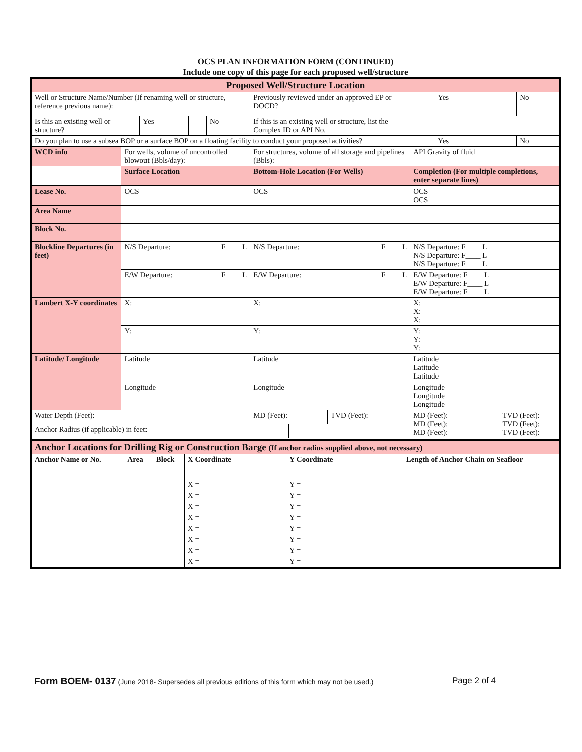OCS PLAN INFORMATION FORM (CONTINUED)
Include one copy of this page for each proposed well/structure
| Proposed Well/Structure Location | | | | | | | | | | | |
| Well or Structure Name/Number (If renaming well or structure, reference previous name): | | | | | Previously reviewed under an approved EP or DOCD? | | | | Yes | | No |
| Is this an existing well or structure? | | Yes | | No | If this is an existing well or structure, list the Complex ID or API No. | | | | | | |
| Do you plan to use a subsea BOP or a surface BOP on a floating facility to conduct your proposed activities? | | | | | | | | | Yes | | No |
| WCD info | For wells, volume of uncontrolled blowout (Bbls/day): | | | | For structures, volume of all storage and pipelines (Bbls): | | | API Gravity of fluid | | | |
| | Surface Location | | | | Bottom-Hole Location (For Wells) | | | Completion (For multiple completions, enter separate lines) | | | |
| Lease No. | OCS | | | | OCS | | | OCS OCS | | | |
| Area Name | | | | | | | | | | | |
| Block No. | | | | | | | | | | | |
| Blockline Departures (in feet) | N/S Departure: F____ L | | | | N/S Departure: F____ L | | | N/S Departure: F____ L N/S Departure: F____ L N/S Departure: F____ L | | | |
| | E/W Departure: F____ L | | | | E/W Departure: F____ L | | | E/W Departure: F____ L E/W Departure: F____ L E/W Departure: F____ L | | | |
| Lambert X-Y coordinates | X: | | | | X: | | | X: X: X: | | | |
| | Y: | | | | Y: | | | Y: Y: Y: | | | |
| Latitude/ Longitude | Latitude | | | | Latitude | | | Latitude Latitude Latitude | | | |
| | Longitude | | | | Longitude | | | Longitude Longitude Longitude | | | |
| Water Depth (Feet): | | | | | MD (Feet): | | TVD (Feet): | MD (Feet): MD (Feet): MD (Feet): | | TVD (Feet): TVD (Feet): TVD (Feet): | |
| Anchor Radius (if applicable) in feet: | | | | | | | | | | | |
| Anchor Locations for Drilling Rig or Construction Barge (If anchor radius supplied above, not necessary) | | | | | |
| Anchor Name or No. | Area | Block | X Coordinate | Y Coordinate | Length of Anchor Chain on Seafloor |
| | | | X = | Y = | |
| | | | X = | Y = | |
| | | | X = | Y = | |
| | | | X = | Y = | |
| | | | X = | Y = | |
| | | | X = | Y = | |
| | | | X = | Y = | |
| | | | X = | Y = | |
Form BOEM- 0137 (June 2018- Supersedes all previous editions of this form which may not be used.) Page 2 of 4